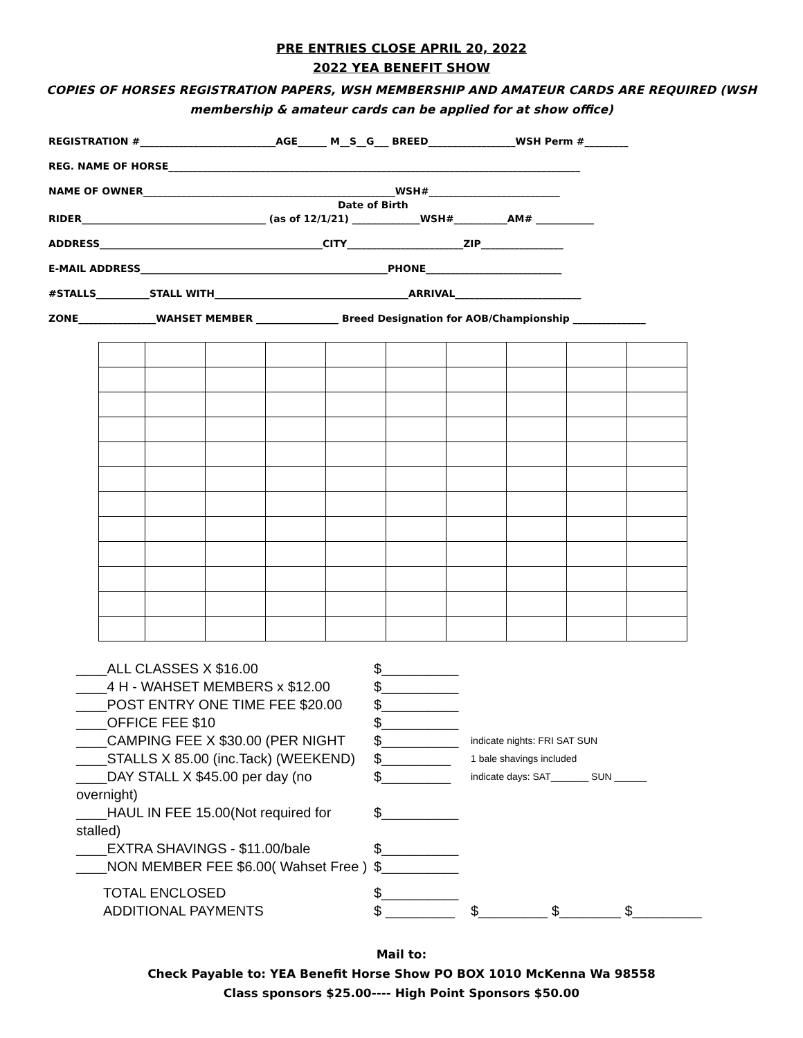PRE ENTRIES CLOSE APRIL 20, 2022
2022 YEA BENEFIT SHOW
COPIES OF HORSES REGISTRATION PAPERS, WSH MEMBERSHIP AND AMATEUR CARDS ARE REQUIRED (WSH membership & amateur cards can be applied for at show office)
REGISTRATION #____________________________AGE______ M__S__G___ BREED__________________WSH Perm #_________
REG. NAME OF HORSE_____________________________________________________________________________________
NAME OF OWNER____________________________________________________WSH#___________________________
Date of Birth
RIDER______________________________________ (as of 12/1/21) ______________WSH#___________AM# ____________
ADDRESS______________________________________________CITY________________________ZIP_________________
E-MAIL ADDRESS___________________________________________________PHONE____________________________
#STALLS___________STALL WITH________________________________________ARRIVAL__________________________
ZONE________________WAHSET MEMBER _________________ Breed Designation for AOB/Championship _______________
____ALL CLASSES X $16.00 $__________
____4 H - WAHSET MEMBERS x $12.00 $__________
____POST ENTRY ONE TIME FEE $20.00 $__________
____OFFICE FEE $10 $__________
____CAMPING FEE X $30.00 (PER NIGHT $__________ indicate nights: FRI SAT SUN
____STALLS X 85.00 (inc.Tack) (WEEKEND) $_________ 1 bale shavings included
____DAY STALL X $45.00 per day (no overnight) $_________ indicate days: SAT_______ SUN ______
____HAUL IN FEE 15.00(Not required for stalled) $__________
____EXTRA SHAVINGS - $11.00/bale $__________
____NON MEMBER FEE $6.00( Wahset Free ) $__________
TOTAL ENCLOSED $__________
ADDITIONAL PAYMENTS $ _________ $_________ $________ $_________
Mail to:
Check Payable to: YEA Benefit Horse Show PO BOX 1010 McKenna Wa 98558
Class sponsors $25.00---- High Point Sponsors $50.00